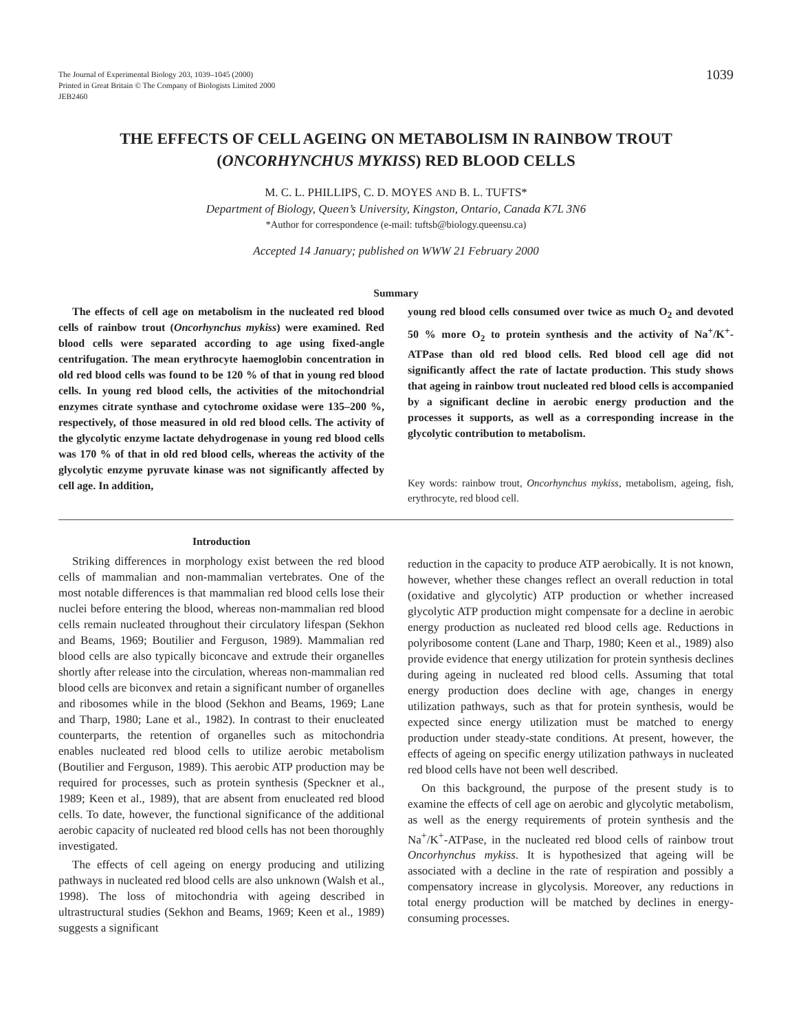The Journal of Experimental Biology 203, 1039–1045 (2000)
Printed in Great Britain © The Company of Biologists Limited 2000
JEB2460
1039
THE EFFECTS OF CELL AGEING ON METABOLISM IN RAINBOW TROUT
(ONCORHYNCHUS MYKISS) RED BLOOD CELLS
M. C. L. PHILLIPS, C. D. MOYES AND B. L. TUFTS*
Department of Biology, Queen’s University, Kingston, Ontario, Canada K7L 3N6
*Author for correspondence (e-mail: tuftsb@biology.queensu.ca)
Accepted 14 January; published on WWW 21 February 2000
Summary
The effects of cell age on metabolism in the nucleated red blood cells of rainbow trout (Oncorhynchus mykiss) were examined. Red blood cells were separated according to age using fixed-angle centrifugation. The mean erythrocyte haemoglobin concentration in old red blood cells was found to be 120 % of that in young red blood cells. In young red blood cells, the activities of the mitochondrial enzymes citrate synthase and cytochrome oxidase were 135–200 %, respectively, of those measured in old red blood cells. The activity of the glycolytic enzyme lactate dehydrogenase in young red blood cells was 170 % of that in old red blood cells, whereas the activity of the glycolytic enzyme pyruvate kinase was not significantly affected by cell age. In addition,
young red blood cells consumed over twice as much O<sub>2</sub> and devoted 50 % more O<sub>2</sub> to protein synthesis and the activity of Na<sup>+</sup>/K<sup>+</sup>-ATPase than old red blood cells. Red blood cell age did not significantly affect the rate of lactate production. This study shows that ageing in rainbow trout nucleated red blood cells is accompanied by a significant decline in aerobic energy production and the processes it supports, as well as a corresponding increase in the glycolytic contribution to metabolism.
Key words: rainbow trout, Oncorhynchus mykiss, metabolism, ageing, fish, erythrocyte, red blood cell.
Introduction
Striking differences in morphology exist between the red blood cells of mammalian and non-mammalian vertebrates. One of the most notable differences is that mammalian red blood cells lose their nuclei before entering the blood, whereas non-mammalian red blood cells remain nucleated throughout their circulatory lifespan (Sekhon and Beams, 1969; Boutilier and Ferguson, 1989). Mammalian red blood cells are also typically biconcave and extrude their organelles shortly after release into the circulation, whereas non-mammalian red blood cells are biconvex and retain a significant number of organelles and ribosomes while in the blood (Sekhon and Beams, 1969; Lane and Tharp, 1980; Lane et al., 1982). In contrast to their enucleated counterparts, the retention of organelles such as mitochondria enables nucleated red blood cells to utilize aerobic metabolism (Boutilier and Ferguson, 1989). This aerobic ATP production may be required for processes, such as protein synthesis (Speckner et al., 1989; Keen et al., 1989), that are absent from enucleated red blood cells. To date, however, the functional significance of the additional aerobic capacity of nucleated red blood cells has not been thoroughly investigated.
The effects of cell ageing on energy producing and utilizing pathways in nucleated red blood cells are also unknown (Walsh et al., 1998). The loss of mitochondria with ageing described in ultrastructural studies (Sekhon and Beams, 1969; Keen et al., 1989) suggests a significant
reduction in the capacity to produce ATP aerobically. It is not known, however, whether these changes reflect an overall reduction in total (oxidative and glycolytic) ATP production or whether increased glycolytic ATP production might compensate for a decline in aerobic energy production as nucleated red blood cells age. Reductions in polyribosome content (Lane and Tharp, 1980; Keen et al., 1989) also provide evidence that energy utilization for protein synthesis declines during ageing in nucleated red blood cells. Assuming that total energy production does decline with age, changes in energy utilization pathways, such as that for protein synthesis, would be expected since energy utilization must be matched to energy production under steady-state conditions. At present, however, the effects of ageing on specific energy utilization pathways in nucleated red blood cells have not been well described.
On this background, the purpose of the present study is to examine the effects of cell age on aerobic and glycolytic metabolism, as well as the energy requirements of protein synthesis and the Na<sup>+</sup>/K<sup>+</sup>-ATPase, in the nucleated red blood cells of rainbow trout Oncorhynchus mykiss. It is hypothesized that ageing will be associated with a decline in the rate of respiration and possibly a compensatory increase in glycolysis. Moreover, any reductions in total energy production will be matched by declines in energy-consuming processes.